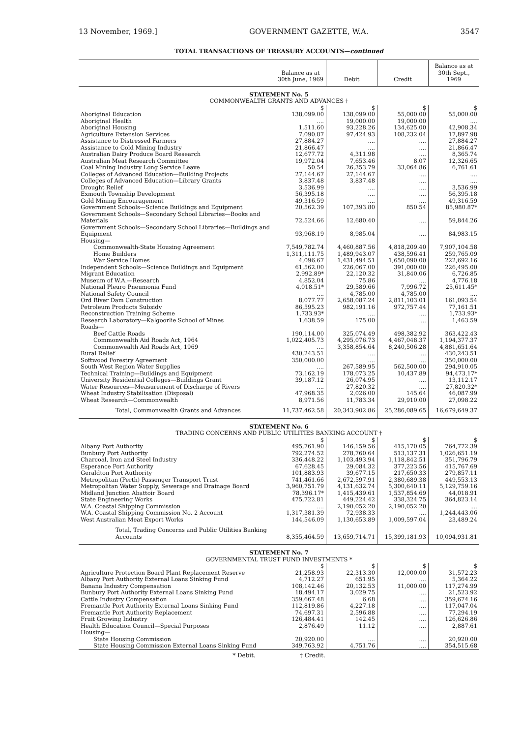13 November, 1969.] GOVERNMENT GAZETTE, W.A. 3547
TOTAL TRANSACTIONS OF TREASURY ACCOUNTS—continued
| | Balance as at 30th June, 1969 | Debit | Credit | Balance as at 30th Sept., 1969 |
| --- | --- | --- | --- | --- |
| STATEMENT No. 5 | | | | |
| COMMONWEALTH GRANTS AND ADVANCES † | | | | |
| | $ | $ | $ | $ |
| Aboriginal Education | 138,099.00 | 138,099.00 | 55,000.00 | 55,000.00 |
| Aboriginal Health | .... | 19,000.00 | 19,000.00 | .... |
| Aboriginal Housing | 1,511.60 | 93,228.26 | 134,625.00 | 42,908.34 |
| Agriculture Extension Services | 7,090.87 | 97,424.93 | 108,232.04 | 17,897.98 |
| Assistance to Distressed Farmers | 27,884.27 | .... | .... | 27,884.27 |
| Assistance to Gold Mining Industry | 21,866.47 | .... | .... | 21,866.47 |
| Australian Dairy Produce Board Research | 12,677.72 | 4,311.98 | .... | 8,365.74 |
| Australian Meat Research Committee | 19,972.04 | 7,653.46 | 8.07 | 12,326.65 |
| Coal Mining Industry Long Service Leave | 50.54 | 26,353.79 | 33,064.86 | 6,761.61 |
| Colleges of Advanced Education—Building Projects | 27,144.67 | 27,144.67 | .... | .... |
| Colleges of Advanced Education—Library Grants | 3,837.48 | 3,837.48 | .... | .... |
| Drought Relief | 3,536.99 | .... | .... | 3,536.99 |
| Exmouth Township Development | 56,395.18 | .... | .... | 56,395.18 |
| Gold Mining Encouragement | 49,316.59 | .... | .... | 49,316.59 |
| Government Schools—Science Buildings and Equipment | 20,562.39 | 107,393.80 | 850.54 | 85,980.87* |
| Government Schools—Secondary School Libraries—Books and Materials | 72,524.66 | 12,680.40 | .... | 59,844.26 |
| Government Schools—Secondary School Libraries—Buildings and Equipment | 93,968.19 | 8,985.04 | .... | 84,983.15 |
| Housing— | | | | |
| Commonwealth-State Housing Agreement | 7,549,782.74 | 4,460,887.56 | 4,818,209.40 | 7,907,104.58 |
| Home Builders | 1,311,111.75 | 1,489,943.07 | 438,596.41 | 259,765.09 |
| War Service Homes | 4,096.67 | 1,431,494.51 | 1,650,090.00 | 222,692.16 |
| Independent Schools—Science Buildings and Equipment | 61,562.00 | 226,067.00 | 391,000.00 | 226,495.00 |
| Migrant Education | 2,992.89* | 22,120.32 | 31,840.06 | 6,726.85 |
| Museum of W.A.—Research | 4,852.04 | 75.86 | .... | 4,776.18 |
| National Pleuro Pneumonia Fund | 4,018.51* | 29,589.66 | 7,996.72 | 25,611.45* |
| National Safety Council | .... | 4,785.00 | 4,785.00 | .... |
| Ord River Dam Construction | 8,077.77 | 2,658,087.24 | 2,811,103.01 | 161,093.54 |
| Petroleum Products Subsidy | 86,595.23 | 982,191.16 | 972,757.44 | 77,161.51 |
| Reconstruction Training Scheme | 1,733.93* | .... | .... | 1,733.93* |
| Research Laboratory—Kalgoorlie School of Mines | 1,638.59 | 175.00 | .... | 1,463.59 |
| Roads— | | | | |
| Beef Cattle Roads | 190,114.00 | 325,074.49 | 498,382.92 | 363,422.43 |
| Commonwealth Aid Roads Act, 1964 | 1,022,405.73 | 4,295,076.73 | 4,467,048.37 | 1,194,377.37 |
| Commonwealth Aid Roads Act, 1969 | .... | 3,358,854.64 | 8,240,506.28 | 4,881,651.64 |
| Rural Relief | 430,243.51 | .... | .... | 430,243.51 |
| Softwood Forestry Agreement | 350,000.00 | .... | .... | 350,000.00 |
| South West Region Water Supplies | .... | 267,589.95 | 562,500.00 | 294,910.05 |
| Technical Training—Buildings and Equipment | 73,162.19 | 178,073.25 | 10,437.89 | 94,473.17* |
| University Residential Colleges—Buildings Grant | 39,187.12 | 26,074.95 | .... | 13,112.17 |
| Water Resources—Measurement of Discharge of Rivers | .... | 27,820.32 | .... | 27,820.32* |
| Wheat Industry Stabilisation (Disposal) | 47,968.35 | 2,026.00 | 145.64 | 46,087.99 |
| Wheat Research—Commonwealth | 8,971.56 | 11,783.34 | 29,910.00 | 27,098.22 |
| Total, Commonwealth Grants and Advances | 11,737,462.58 | 20,343,902.86 | 25,286,089.65 | 16,679,649.37 |
| STATEMENT No. 6 | | | | |
| TRADING CONCERNS AND PUBLIC UTILITIES BANKING ACCOUNT † | | | | |
| | $ | $ | $ | $ |
| Albany Port Authority | 495,761.90 | 146,159.56 | 415,170.05 | 764,772.39 |
| Bunbury Port Authority | 792,274.52 | 278,760.64 | 513,137.31 | 1,026,651.19 |
| Charcoal, Iron and Steel Industry | 336,448.22 | 1,103,493.94 | 1,118,842.51 | 351,796.79 |
| Esperance Port Authority | 67,628.45 | 29,084.32 | 377,223.56 | 415,767.69 |
| Geraldton Port Authority | 101,883.93 | 39,677.15 | 217,650.33 | 279,857.11 |
| Metropolitan (Perth) Passenger Transport Trust | 741,461.66 | 2,672,597.91 | 2,380,689.38 | 449,553.13 |
| Metropolitan Water Supply, Sewerage and Drainage Board | 3,960,751.79 | 4,131,632.74 | 5,300,640.11 | 5,129,759.16 |
| Midland Junction Abattoir Board | 78,396.17* | 1,415,439.61 | 1,537,854.69 | 44,018.91 |
| State Engineering Works | 475,722.81 | 449,224.42 | 338,324.75 | 364,823.14 |
| W.A. Coastal Shipping Commission | .... | 2,190,052.20 | 2,190,052.20 | .... |
| W.A. Coastal Shipping Commission No. 2 Account | 1,317,381.39 | 72,938.33 | .... | 1,244,443.06 |
| West Australian Meat Export Works | 144,546.09 | 1,130,653.89 | 1,009,597.04 | 23,489.24 |
| Total, Trading Concerns and Public Utilities Banking Accounts | 8,355,464.59 | 13,659,714.71 | 15,399,181.93 | 10,094,931.81 |
| STATEMENT No. 7 | | | | |
| GOVERNMENTAL TRUST FUND INVESTMENTS * | | | | |
| | $ | $ | $ | $ |
| Agriculture Protection Board Plant Replacement Reserve | 21,258.93 | 22,313.30 | 12,000.00 | 31,572.23 |
| Albany Port Authority External Loans Sinking Fund | 4,712.27 | 651.95 | .... | 5,364.22 |
| Banana Industry Compensation | 108,142.46 | 20,132.53 | 11,000.00 | 117,274.99 |
| Bunbury Port Authority External Loans Sinking Fund | 18,494.17 | 3,029.75 | .... | 21,523.92 |
| Cattle Industry Compensation | 359,667.48 | 6.68 | .... | 359,674.16 |
| Fremantle Port Authority External Loans Sinking Fund | 112,819.86 | 4,227.18 | .... | 117,047.04 |
| Fremantle Port Authority Replacement | 74,697.31 | 2,596.88 | .... | 77,294.19 |
| Fruit Growing Industry | 126,484.41 | 142.45 | .... | 126,626.86 |
| Health Education Council—Special Purposes | 2,876.49 | 11.12 | .... | 2,887.61 |
| Housing— | | | | |
| State Housing Commission | 20,920.00 | .... | .... | 20,920.00 |
| State Housing Commission External Loans Sinking Fund | 349,763.92 | 4,751.76 | .... | 354,515.68 |
* Debit. † Credit.